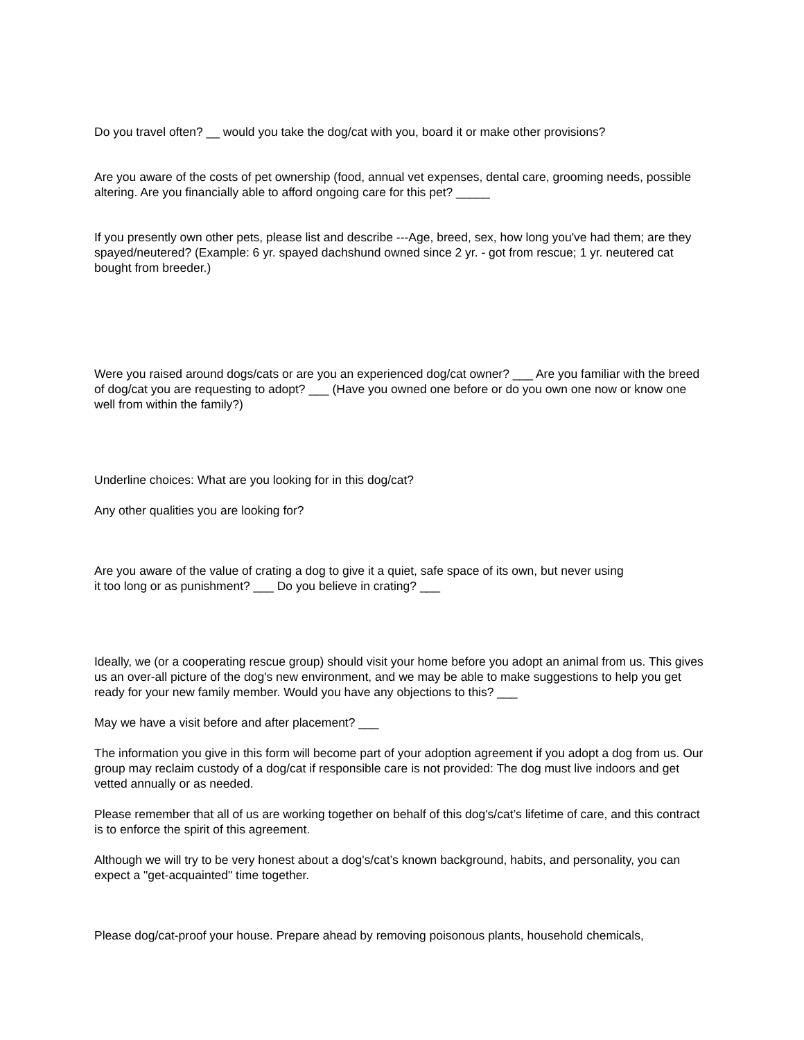Do you travel often? __ would you take the dog/cat with you, board it or make other provisions?
Are you aware of the costs of pet ownership (food, annual vet expenses, dental care, grooming needs, possible altering. Are you financially able to afford ongoing care for this pet? _____
If you presently own other pets, please list and describe ---Age, breed, sex, how long you've had them; are they spayed/neutered? (Example: 6 yr. spayed dachshund owned since 2 yr. - got from rescue; 1 yr. neutered cat bought from breeder.)
Were you raised around dogs/cats or are you an experienced dog/cat owner? ___ Are you familiar with the breed of dog/cat you are requesting to adopt? ___ (Have you owned one before or do you own one now or know one well from within the family?)
Underline choices: What are you looking for in this dog/cat?
Any other qualities you are looking for?
Are you aware of the value of crating a dog to give it a quiet, safe space of its own, but never using
it too long or as punishment? ___ Do you believe in crating? ___
Ideally, we (or a cooperating rescue group) should visit your home before you adopt an animal from us. This gives us an over-all picture of the dog's new environment, and we may be able to make suggestions to help you get ready for your new family member. Would you have any objections to this? ___
May we have a visit before and after placement? ___
The information you give in this form will become part of your adoption agreement if you adopt a dog from us. Our group may reclaim custody of a dog/cat if responsible care is not provided: The dog must live indoors and get vetted annually or as needed.
Please remember that all of us are working together on behalf of this dog's/cat’s lifetime of care, and this contract is to enforce the spirit of this agreement.
Although we will try to be very honest about a dog's/cat’s known background, habits, and personality, you can expect a "get-acquainted" time together.
Please dog/cat-proof your house. Prepare ahead by removing poisonous plants, household chemicals,